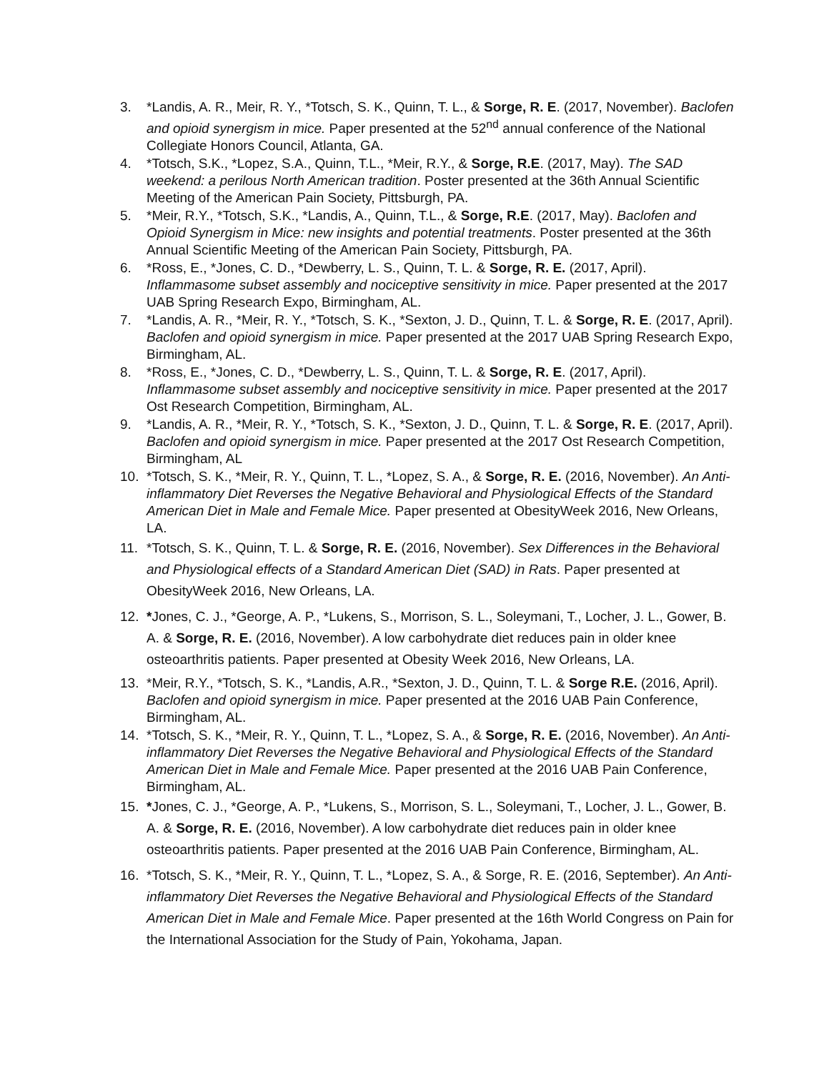3. *Landis, A. R., Meir, R. Y., *Totsch, S. K., Quinn, T. L., & Sorge, R. E. (2017, November). Baclofen and opioid synergism in mice. Paper presented at the 52<sup>nd</sup> annual conference of the National Collegiate Honors Council, Atlanta, GA.
4. *Totsch, S.K., *Lopez, S.A., Quinn, T.L., *Meir, R.Y., & Sorge, R.E. (2017, May). The SAD weekend: a perilous North American tradition. Poster presented at the 36th Annual Scientific Meeting of the American Pain Society, Pittsburgh, PA.
5. *Meir, R.Y., *Totsch, S.K., *Landis, A., Quinn, T.L., & Sorge, R.E. (2017, May). Baclofen and Opioid Synergism in Mice: new insights and potential treatments. Poster presented at the 36th Annual Scientific Meeting of the American Pain Society, Pittsburgh, PA.
6. *Ross, E., *Jones, C. D., *Dewberry, L. S., Quinn, T. L. & Sorge, R. E. (2017, April). Inflammasome subset assembly and nociceptive sensitivity in mice. Paper presented at the 2017 UAB Spring Research Expo, Birmingham, AL.
7. *Landis, A. R., *Meir, R. Y., *Totsch, S. K., *Sexton, J. D., Quinn, T. L. & Sorge, R. E. (2017, April). Baclofen and opioid synergism in mice. Paper presented at the 2017 UAB Spring Research Expo, Birmingham, AL.
8. *Ross, E., *Jones, C. D., *Dewberry, L. S., Quinn, T. L. & Sorge, R. E. (2017, April). Inflammasome subset assembly and nociceptive sensitivity in mice. Paper presented at the 2017 Ost Research Competition, Birmingham, AL.
9. *Landis, A. R., *Meir, R. Y., *Totsch, S. K., *Sexton, J. D., Quinn, T. L. & Sorge, R. E. (2017, April). Baclofen and opioid synergism in mice. Paper presented at the 2017 Ost Research Competition, Birmingham, AL
10. *Totsch, S. K., *Meir, R. Y., Quinn, T. L., *Lopez, S. A., & Sorge, R. E. (2016, November). An Anti-inflammatory Diet Reverses the Negative Behavioral and Physiological Effects of the Standard American Diet in Male and Female Mice. Paper presented at ObesityWeek 2016, New Orleans, LA.
11. *Totsch, S. K., Quinn, T. L. & Sorge, R. E. (2016, November). Sex Differences in the Behavioral and Physiological effects of a Standard American Diet (SAD) in Rats. Paper presented at ObesityWeek 2016, New Orleans, LA.
12. *Jones, C. J., *George, A. P., *Lukens, S., Morrison, S. L., Soleymani, T., Locher, J. L., Gower, B. A. & Sorge, R. E. (2016, November). A low carbohydrate diet reduces pain in older knee osteoarthritis patients. Paper presented at Obesity Week 2016, New Orleans, LA.
13. *Meir, R.Y., *Totsch, S. K., *Landis, A.R., *Sexton, J. D., Quinn, T. L. & Sorge R.E. (2016, April). Baclofen and opioid synergism in mice. Paper presented at the 2016 UAB Pain Conference, Birmingham, AL.
14. *Totsch, S. K., *Meir, R. Y., Quinn, T. L., *Lopez, S. A., & Sorge, R. E. (2016, November). An Anti-inflammatory Diet Reverses the Negative Behavioral and Physiological Effects of the Standard American Diet in Male and Female Mice. Paper presented at the 2016 UAB Pain Conference, Birmingham, AL.
15. *Jones, C. J., *George, A. P., *Lukens, S., Morrison, S. L., Soleymani, T., Locher, J. L., Gower, B. A. & Sorge, R. E. (2016, November). A low carbohydrate diet reduces pain in older knee osteoarthritis patients. Paper presented at the 2016 UAB Pain Conference, Birmingham, AL.
16. *Totsch, S. K., *Meir, R. Y., Quinn, T. L., *Lopez, S. A., & Sorge, R. E. (2016, September). An Anti-inflammatory Diet Reverses the Negative Behavioral and Physiological Effects of the Standard American Diet in Male and Female Mice. Paper presented at the 16th World Congress on Pain for the International Association for the Study of Pain, Yokohama, Japan.